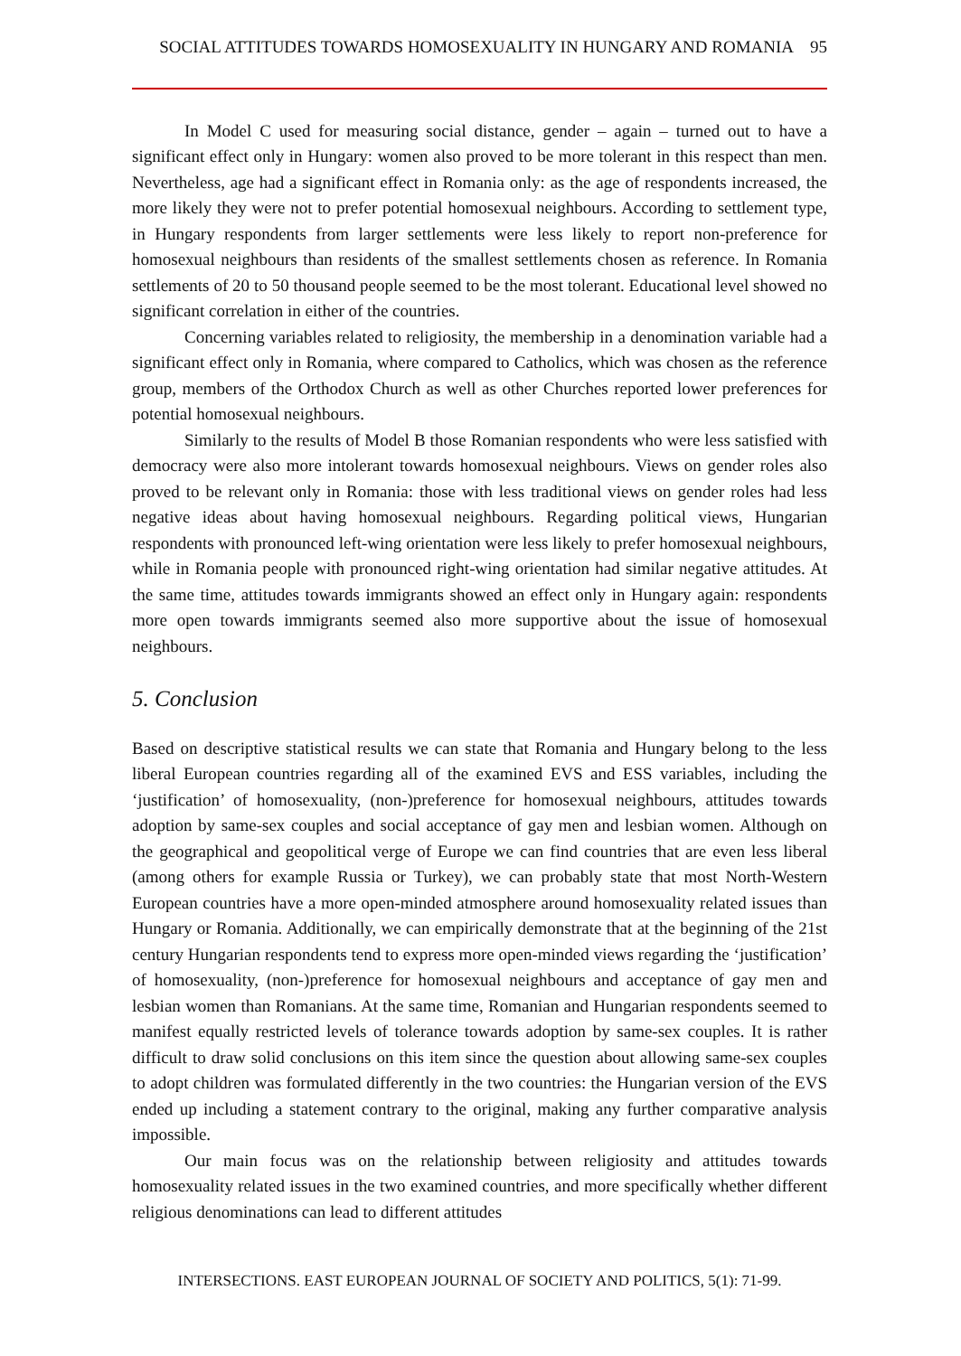SOCIAL ATTITUDES TOWARDS HOMOSEXUALITY IN HUNGARY AND ROMANIA 95
In Model C used for measuring social distance, gender – again – turned out to have a significant effect only in Hungary: women also proved to be more tolerant in this respect than men. Nevertheless, age had a significant effect in Romania only: as the age of respondents increased, the more likely they were not to prefer potential homosexual neighbours. According to settlement type, in Hungary respondents from larger settlements were less likely to report non-preference for homosexual neighbours than residents of the smallest settlements chosen as reference. In Romania settlements of 20 to 50 thousand people seemed to be the most tolerant. Educational level showed no significant correlation in either of the countries.
Concerning variables related to religiosity, the membership in a denomination variable had a significant effect only in Romania, where compared to Catholics, which was chosen as the reference group, members of the Orthodox Church as well as other Churches reported lower preferences for potential homosexual neighbours.
Similarly to the results of Model B those Romanian respondents who were less satisfied with democracy were also more intolerant towards homosexual neighbours. Views on gender roles also proved to be relevant only in Romania: those with less traditional views on gender roles had less negative ideas about having homosexual neighbours. Regarding political views, Hungarian respondents with pronounced left-wing orientation were less likely to prefer homosexual neighbours, while in Romania people with pronounced right-wing orientation had similar negative attitudes. At the same time, attitudes towards immigrants showed an effect only in Hungary again: respondents more open towards immigrants seemed also more supportive about the issue of homosexual neighbours.
5. Conclusion
Based on descriptive statistical results we can state that Romania and Hungary belong to the less liberal European countries regarding all of the examined EVS and ESS variables, including the ‘justification’ of homosexuality, (non-)preference for homosexual neighbours, attitudes towards adoption by same-sex couples and social acceptance of gay men and lesbian women. Although on the geographical and geopolitical verge of Europe we can find countries that are even less liberal (among others for example Russia or Turkey), we can probably state that most North-Western European countries have a more open-minded atmosphere around homosexuality related issues than Hungary or Romania. Additionally, we can empirically demonstrate that at the beginning of the 21st century Hungarian respondents tend to express more open-minded views regarding the ‘justification’ of homosexuality, (non-)preference for homosexual neighbours and acceptance of gay men and lesbian women than Romanians. At the same time, Romanian and Hungarian respondents seemed to manifest equally restricted levels of tolerance towards adoption by same-sex couples. It is rather difficult to draw solid conclusions on this item since the question about allowing same-sex couples to adopt children was formulated differently in the two countries: the Hungarian version of the EVS ended up including a statement contrary to the original, making any further comparative analysis impossible.
Our main focus was on the relationship between religiosity and attitudes towards homosexuality related issues in the two examined countries, and more specifically whether different religious denominations can lead to different attitudes
INTERSECTIONS. EAST EUROPEAN JOURNAL OF SOCIETY AND POLITICS, 5(1): 71-99.